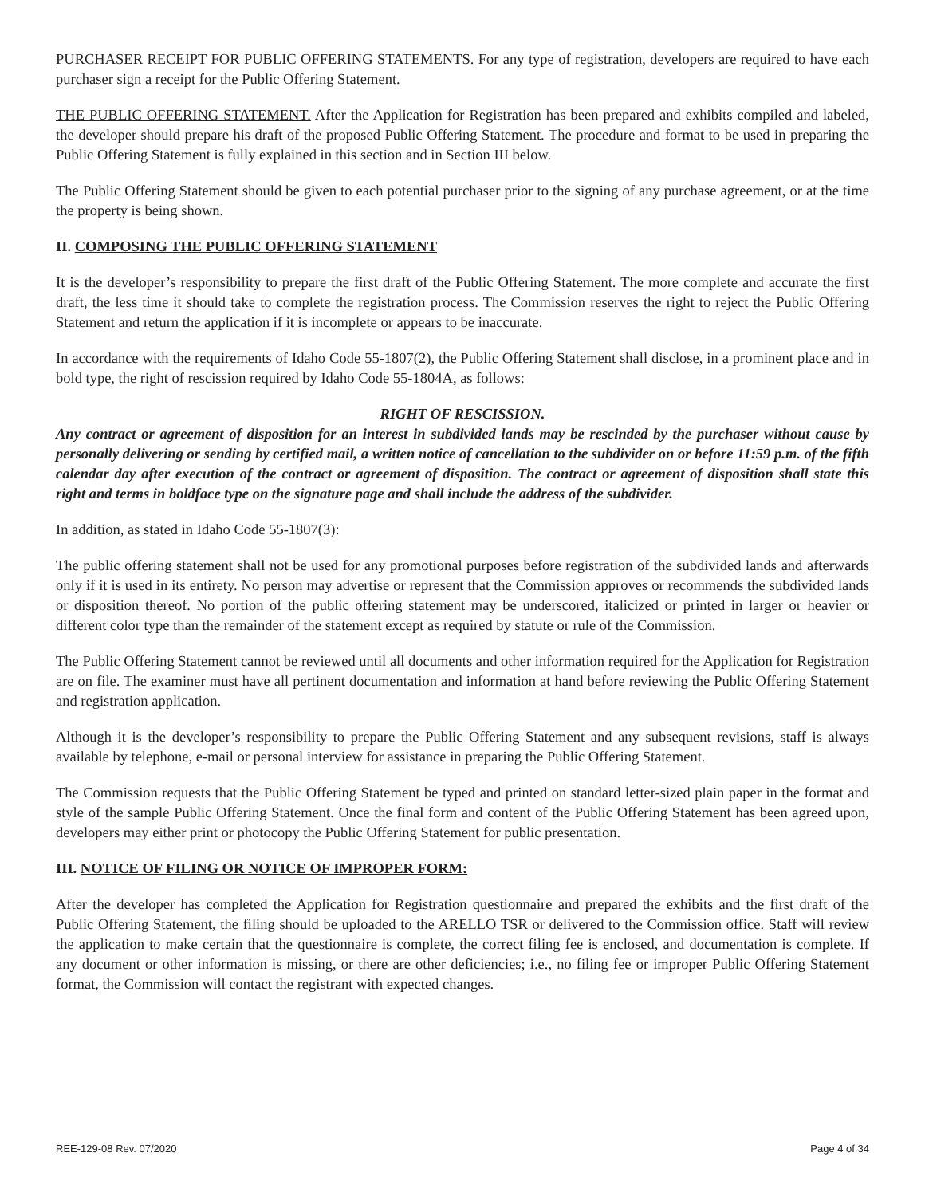PURCHASER RECEIPT FOR PUBLIC OFFERING STATEMENTS. For any type of registration, developers are required to have each purchaser sign a receipt for the Public Offering Statement.
THE PUBLIC OFFERING STATEMENT. After the Application for Registration has been prepared and exhibits compiled and labeled, the developer should prepare his draft of the proposed Public Offering Statement. The procedure and format to be used in preparing the Public Offering Statement is fully explained in this section and in Section III below.
The Public Offering Statement should be given to each potential purchaser prior to the signing of any purchase agreement, or at the time the property is being shown.
II. COMPOSING THE PUBLIC OFFERING STATEMENT
It is the developer’s responsibility to prepare the first draft of the Public Offering Statement. The more complete and accurate the first draft, the less time it should take to complete the registration process. The Commission reserves the right to reject the Public Offering Statement and return the application if it is incomplete or appears to be inaccurate.
In accordance with the requirements of Idaho Code 55-1807(2), the Public Offering Statement shall disclose, in a prominent place and in bold type, the right of rescission required by Idaho Code 55-1804A, as follows:
RIGHT OF RESCISSION.
Any contract or agreement of disposition for an interest in subdivided lands may be rescinded by the purchaser without cause by personally delivering or sending by certified mail, a written notice of cancellation to the subdivider on or before 11:59 p.m. of the fifth calendar day after execution of the contract or agreement of disposition. The contract or agreement of disposition shall state this right and terms in boldface type on the signature page and shall include the address of the subdivider.
In addition, as stated in Idaho Code 55-1807(3):
The public offering statement shall not be used for any promotional purposes before registration of the subdivided lands and afterwards only if it is used in its entirety. No person may advertise or represent that the Commission approves or recommends the subdivided lands or disposition thereof. No portion of the public offering statement may be underscored, italicized or printed in larger or heavier or different color type than the remainder of the statement except as required by statute or rule of the Commission.
The Public Offering Statement cannot be reviewed until all documents and other information required for the Application for Registration are on file. The examiner must have all pertinent documentation and information at hand before reviewing the Public Offering Statement and registration application.
Although it is the developer’s responsibility to prepare the Public Offering Statement and any subsequent revisions, staff is always available by telephone, e-mail or personal interview for assistance in preparing the Public Offering Statement.
The Commission requests that the Public Offering Statement be typed and printed on standard letter-sized plain paper in the format and style of the sample Public Offering Statement. Once the final form and content of the Public Offering Statement has been agreed upon, developers may either print or photocopy the Public Offering Statement for public presentation.
III. NOTICE OF FILING OR NOTICE OF IMPROPER FORM:
After the developer has completed the Application for Registration questionnaire and prepared the exhibits and the first draft of the Public Offering Statement, the filing should be uploaded to the ARELLO TSR or delivered to the Commission office. Staff will review the application to make certain that the questionnaire is complete, the correct filing fee is enclosed, and documentation is complete. If any document or other information is missing, or there are other deficiencies; i.e., no filing fee or improper Public Offering Statement format, the Commission will contact the registrant with expected changes.
REE-129-08 Rev. 07/2020 Page 4 of 34